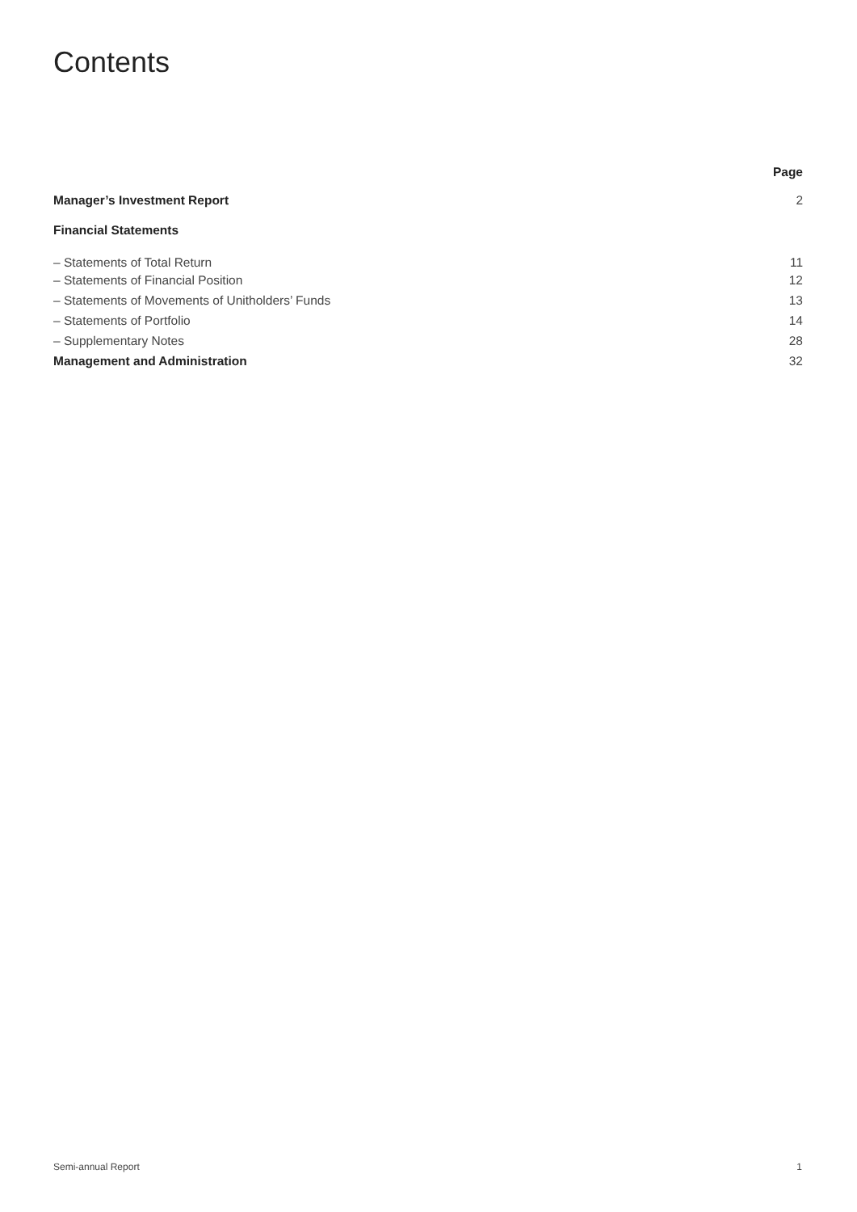Contents
| | Page |
| Manager’s Investment Report | 2 |
| Financial Statements | |
| – Statements of Total Return | 11 |
| – Statements of Financial Position | 12 |
| – Statements of Movements of Unitholders’ Funds | 13 |
| – Statements of Portfolio | 14 |
| – Supplementary Notes | 28 |
| Management and Administration | 32 |
Semi-annual Report 1